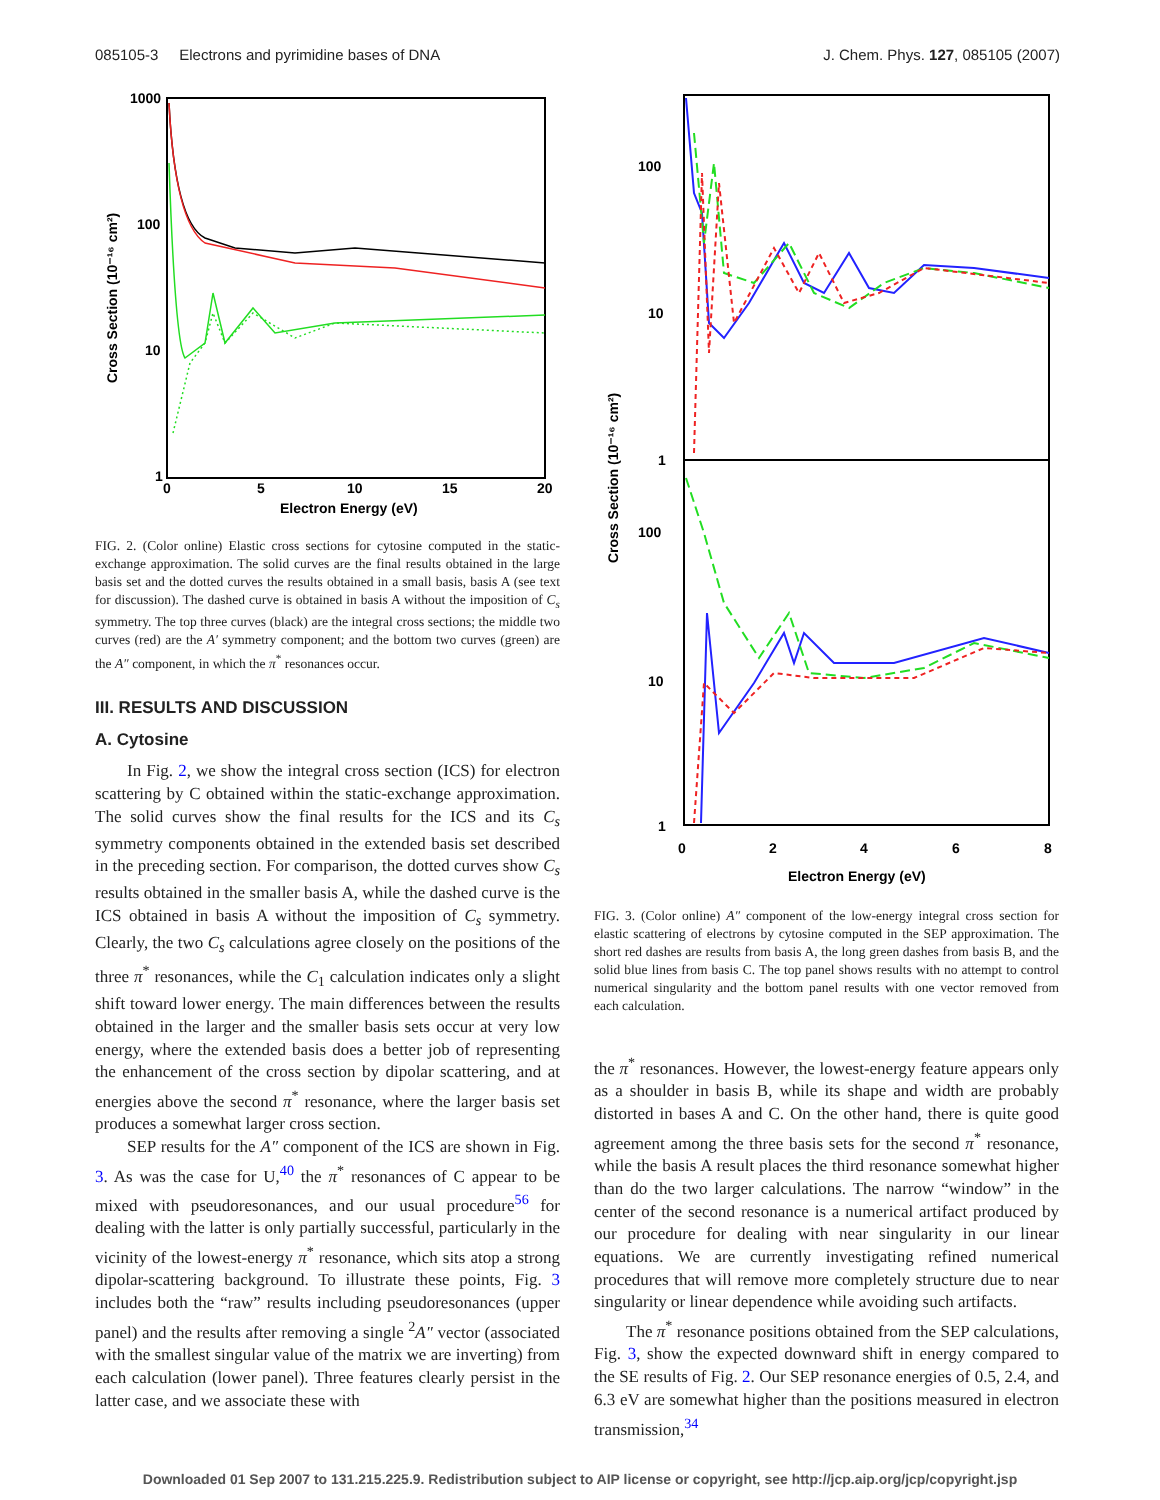085105-3 Electrons and pyrimidine bases of DNA J. Chem. Phys. 127, 085105 (2007)
1000
100
10
1
0
5
10
15
20
Electron Energy (eV)
Cross Section (10⁻¹⁶ cm²)
FIG. 2. (Color online) Elastic cross sections for cytosine computed in the static-exchange approximation. The solid curves are the final results obtained in the large basis set and the dotted curves the results obtained in a small basis, basis A (see text for discussion). The dashed curve is obtained in basis A without the imposition of C<sub>s</sub> symmetry. The top three curves (black) are the integral cross sections; the middle two curves (red) are the A′ symmetry component; and the bottom two curves (green) are the A″ component, in which the π<sup>*</sup> resonances occur.
III. RESULTS AND DISCUSSION
A. Cytosine
In Fig. 2, we show the integral cross section (ICS) for electron scattering by C obtained within the static-exchange approximation. The solid curves show the final results for the ICS and its C<sub>s</sub> symmetry components obtained in the extended basis set described in the preceding section. For comparison, the dotted curves show C<sub>s</sub> results obtained in the smaller basis A, while the dashed curve is the ICS obtained in basis A without the imposition of C<sub>s</sub> symmetry. Clearly, the two C<sub>s</sub> calculations agree closely on the positions of the three π<sup>*</sup> resonances, while the C<sub>1</sub> calculation indicates only a slight shift toward lower energy. The main differences between the results obtained in the larger and the smaller basis sets occur at very low energy, where the extended basis does a better job of representing the enhancement of the cross section by dipolar scattering, and at energies above the second π<sup>*</sup> resonance, where the larger basis set produces a somewhat larger cross section.
SEP results for the A″ component of the ICS are shown in Fig. 3. As was the case for U,<sup>40</sup> the π<sup>*</sup> resonances of C appear to be mixed with pseudoresonances, and our usual procedure<sup>56</sup> for dealing with the latter is only partially successful, particularly in the vicinity of the lowest-energy π<sup>*</sup> resonance, which sits atop a strong dipolar-scattering background. To illustrate these points, Fig. 3 includes both the “raw” results including pseudoresonances (upper panel) and the results after removing a single <sup>2</sup>A″ vector (associated with the smallest singular value of the matrix we are inverting) from each calculation (lower panel). Three features clearly persist in the latter case, and we associate these with
100
10
1
100
10
1
0
2
4
6
8
Electron Energy (eV)
Cross Section (10⁻¹⁶ cm²)
FIG. 3. (Color online) A″ component of the low-energy integral cross section for elastic scattering of electrons by cytosine computed in the SEP approximation. The short red dashes are results from basis A, the long green dashes from basis B, and the solid blue lines from basis C. The top panel shows results with no attempt to control numerical singularity and the bottom panel results with one vector removed from each calculation.
the π<sup>*</sup> resonances. However, the lowest-energy feature appears only as a shoulder in basis B, while its shape and width are probably distorted in bases A and C. On the other hand, there is quite good agreement among the three basis sets for the second π<sup>*</sup> resonance, while the basis A result places the third resonance somewhat higher than do the two larger calculations. The narrow “window” in the center of the second resonance is a numerical artifact produced by our procedure for dealing with near singularity in our linear equations. We are currently investigating refined numerical procedures that will remove more completely structure due to near singularity or linear dependence while avoiding such artifacts.
The π<sup>*</sup> resonance positions obtained from the SEP calculations, Fig. 3, show the expected downward shift in energy compared to the SE results of Fig. 2. Our SEP resonance energies of 0.5, 2.4, and 6.3 eV are somewhat higher than the positions measured in electron transmission,<sup>34</sup>
Downloaded 01 Sep 2007 to 131.215.225.9. Redistribution subject to AIP license or copyright, see http://jcp.aip.org/jcp/copyright.jsp